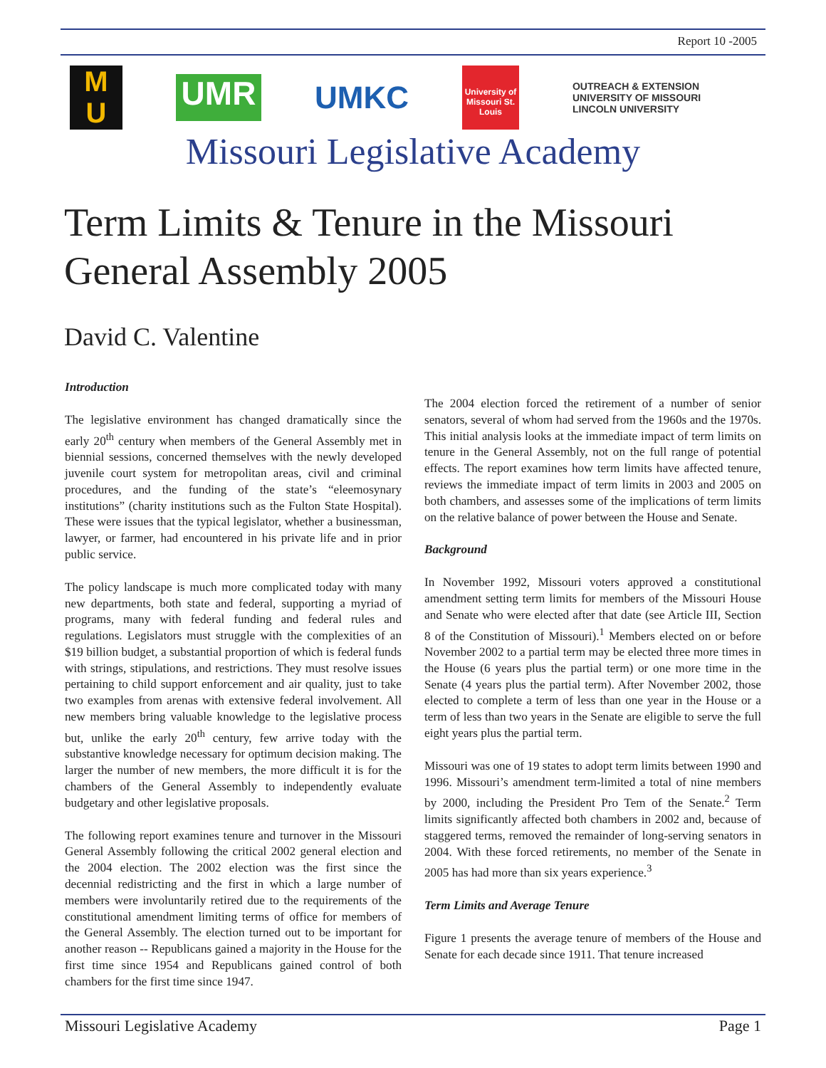Report 10 -2005
M
U
UMR
UMKC
University of Missouri St. Louis
OUTREACH & EXTENSION
UNIVERSITY OF MISSOURI
LINCOLN UNIVERSITY
Missouri Legislative Academy
Term Limits & Tenure in the Missouri
General Assembly 2005
David C. Valentine
Introduction
The legislative environment has changed dramatically since the early 20<sup>th</sup> century when members of the General Assembly met in biennial sessions, concerned themselves with the newly developed juvenile court system for metropolitan areas, civil and criminal procedures, and the funding of the state’s “eleemosynary institutions” (charity institutions such as the Fulton State Hospital). These were issues that the typical legislator, whether a businessman, lawyer, or farmer, had encountered in his private life and in prior public service.
The policy landscape is much more complicated today with many new departments, both state and federal, supporting a myriad of programs, many with federal funding and federal rules and regulations. Legislators must struggle with the complexities of an $19 billion budget, a substantial proportion of which is federal funds with strings, stipulations, and restrictions. They must resolve issues pertaining to child support enforcement and air quality, just to take two examples from arenas with extensive federal involvement. All new members bring valuable knowledge to the legislative process but, unlike the early 20<sup>th</sup> century, few arrive today with the substantive knowledge necessary for optimum decision making. The larger the number of new members, the more difficult it is for the chambers of the General Assembly to independently evaluate budgetary and other legislative proposals.
The following report examines tenure and turnover in the Missouri General Assembly following the critical 2002 general election and the 2004 election. The 2002 election was the first since the decennial redistricting and the first in which a large number of members were involuntarily retired due to the requirements of the constitutional amendment limiting terms of office for members of the General Assembly. The election turned out to be important for another reason -- Republicans gained a majority in the House for the first time since 1954 and Republicans gained control of both chambers for the first time since 1947.
The 2004 election forced the retirement of a number of senior senators, several of whom had served from the 1960s and the 1970s. This initial analysis looks at the immediate impact of term limits on tenure in the General Assembly, not on the full range of potential effects. The report examines how term limits have affected tenure, reviews the immediate impact of term limits in 2003 and 2005 on both chambers, and assesses some of the implications of term limits on the relative balance of power between the House and Senate.
Background
In November 1992, Missouri voters approved a constitutional amendment setting term limits for members of the Missouri House and Senate who were elected after that date (see Article III, Section 8 of the Constitution of Missouri).<sup>1</sup> Members elected on or before November 2002 to a partial term may be elected three more times in the House (6 years plus the partial term) or one more time in the Senate (4 years plus the partial term). After November 2002, those elected to complete a term of less than one year in the House or a term of less than two years in the Senate are eligible to serve the full eight years plus the partial term.
Missouri was one of 19 states to adopt term limits between 1990 and 1996. Missouri’s amendment term-limited a total of nine members by 2000, including the President Pro Tem of the Senate.<sup>2</sup> Term limits significantly affected both chambers in 2002 and, because of staggered terms, removed the remainder of long-serving senators in 2004. With these forced retirements, no member of the Senate in 2005 has had more than six years experience.<sup>3</sup>
Term Limits and Average Tenure
Figure 1 presents the average tenure of members of the House and Senate for each decade since 1911. That tenure increased
Missouri Legislative Academy Page 1